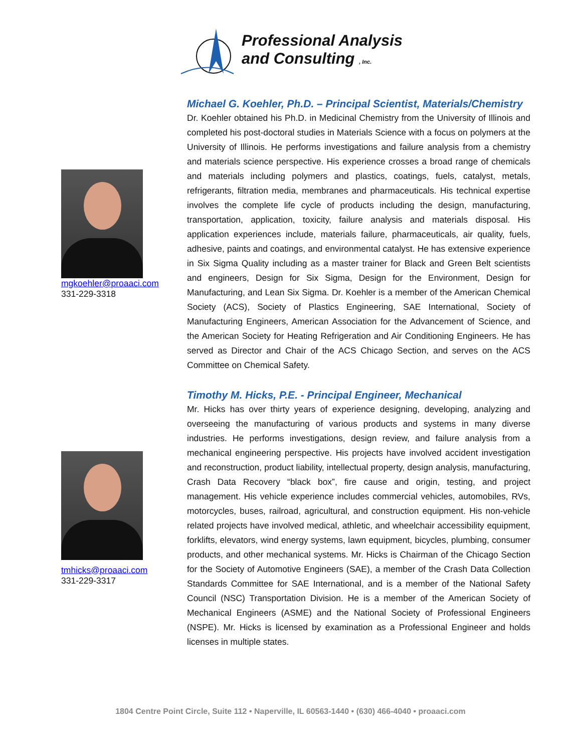Professional Analysis
and Consulting , Inc.
mgkoehler@proaaci.com
331-229-3318
Michael G. Koehler, Ph.D. – Principal Scientist, Materials/Chemistry
Dr. Koehler obtained his Ph.D. in Medicinal Chemistry from the University of Illinois and completed his post-doctoral studies in Materials Science with a focus on polymers at the University of Illinois. He performs investigations and failure analysis from a chemistry and materials science perspective. His experience crosses a broad range of chemicals and materials including polymers and plastics, coatings, fuels, catalyst, metals, refrigerants, filtration media, membranes and pharmaceuticals. His technical expertise involves the complete life cycle of products including the design, manufacturing, transportation, application, toxicity, failure analysis and materials disposal. His application experiences include, materials failure, pharmaceuticals, air quality, fuels, adhesive, paints and coatings, and environmental catalyst. He has extensive experience in Six Sigma Quality including as a master trainer for Black and Green Belt scientists and engineers, Design for Six Sigma, Design for the Environment, Design for Manufacturing, and Lean Six Sigma. Dr. Koehler is a member of the American Chemical Society (ACS), Society of Plastics Engineering, SAE International, Society of Manufacturing Engineers, American Association for the Advancement of Science, and the American Society for Heating Refrigeration and Air Conditioning Engineers. He has served as Director and Chair of the ACS Chicago Section, and serves on the ACS Committee on Chemical Safety.
tmhicks@proaaci.com
331-229-3317
Timothy M. Hicks, P.E. - Principal Engineer, Mechanical
Mr. Hicks has over thirty years of experience designing, developing, analyzing and overseeing the manufacturing of various products and systems in many diverse industries. He performs investigations, design review, and failure analysis from a mechanical engineering perspective. His projects have involved accident investigation and reconstruction, product liability, intellectual property, design analysis, manufacturing, Crash Data Recovery “black box”, fire cause and origin, testing, and project management. His vehicle experience includes commercial vehicles, automobiles, RVs, motorcycles, buses, railroad, agricultural, and construction equipment. His non-vehicle related projects have involved medical, athletic, and wheelchair accessibility equipment, forklifts, elevators, wind energy systems, lawn equipment, bicycles, plumbing, consumer products, and other mechanical systems. Mr. Hicks is Chairman of the Chicago Section for the Society of Automotive Engineers (SAE), a member of the Crash Data Collection Standards Committee for SAE International, and is a member of the National Safety Council (NSC) Transportation Division. He is a member of the American Society of Mechanical Engineers (ASME) and the National Society of Professional Engineers (NSPE). Mr. Hicks is licensed by examination as a Professional Engineer and holds licenses in multiple states.
1804 Centre Point Circle, Suite 112 • Naperville, IL 60563-1440 • (630) 466-4040 • proaaci.com